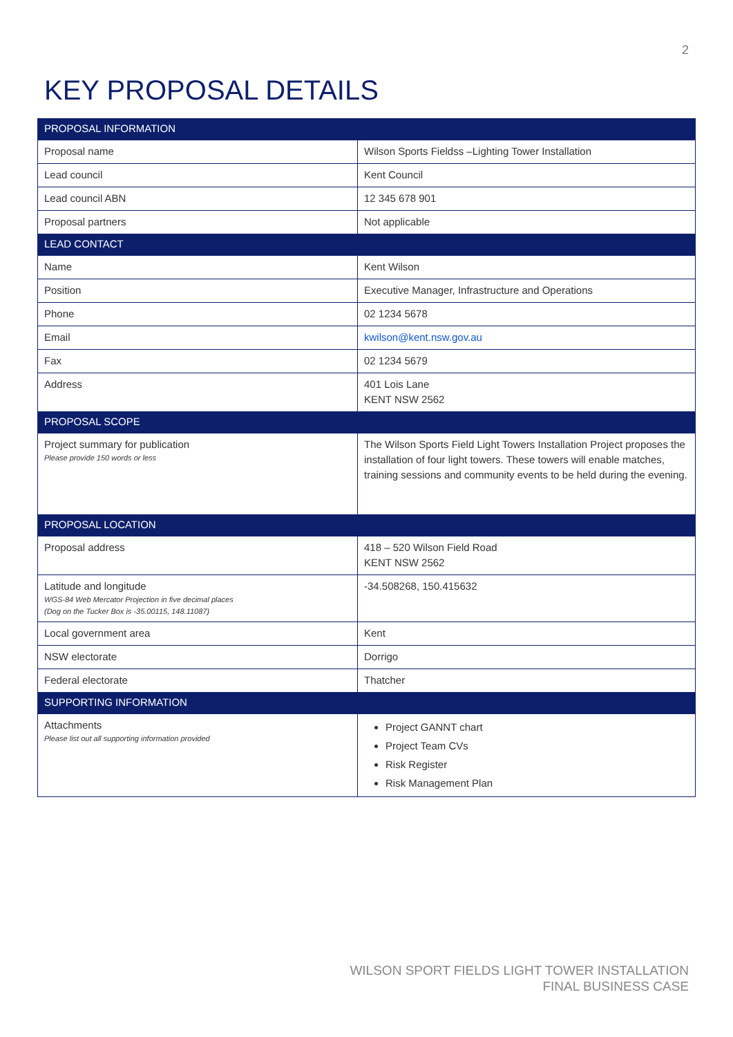2
KEY PROPOSAL DETAILS
| PROPOSAL INFORMATION | |
| --- | --- |
| Proposal name | Wilson Sports Fieldss –Lighting Tower Installation |
| Lead council | Kent Council |
| Lead council ABN | 12 345 678 901 |
| Proposal partners | Not applicable |
| LEAD CONTACT | |
| Name | Kent Wilson |
| Position | Executive Manager, Infrastructure and Operations |
| Phone | 02 1234 5678 |
| Email | kwilson@kent.nsw.gov.au |
| Fax | 02 1234 5679 |
| Address | 401 Lois Lane KENT NSW 2562 |
| PROPOSAL SCOPE | |
| Project summary for publication Please provide 150 words or less | The Wilson Sports Field Light Towers Installation Project proposes the installation of four light towers. These towers will enable matches, training sessions and community events to be held during the evening. |
| PROPOSAL LOCATION | |
| Proposal address | 418 – 520 Wilson Field Road KENT NSW 2562 |
| Latitude and longitude WGS-84 Web Mercator Projection in five decimal places (Dog on the Tucker Box is -35.00115, 148.11087) | -34.508268, 150.415632 |
| Local government area | Kent |
| NSW electorate | Dorrigo |
| Federal electorate | Thatcher |
| SUPPORTING INFORMATION | |
| Attachments Please list out all supporting information provided | Project GANNT chart Project Team CVs Risk Register Risk Management Plan |
WILSON SPORT FIELDS LIGHT TOWER INSTALLATION
FINAL BUSINESS CASE